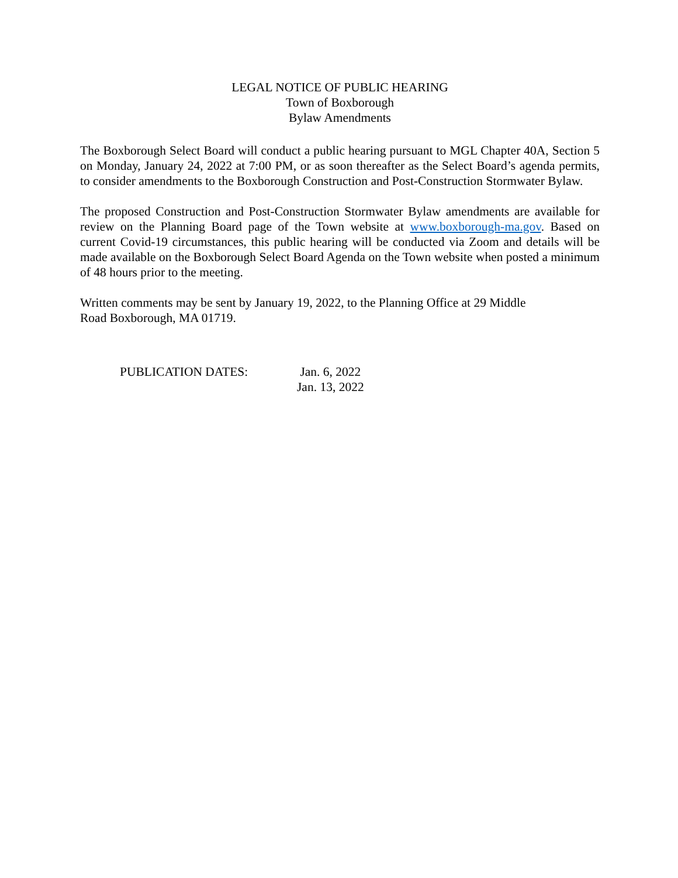LEGAL NOTICE OF PUBLIC HEARING
Town of Boxborough
Bylaw Amendments
The Boxborough Select Board will conduct a public hearing pursuant to MGL Chapter 40A, Section 5 on Monday, January 24, 2022 at 7:00 PM, or as soon thereafter as the Select Board’s agenda permits, to consider amendments to the Boxborough Construction and Post-Construction Stormwater Bylaw.
The proposed Construction and Post-Construction Stormwater Bylaw amendments are available for review on the Planning Board page of the Town website at www.boxborough-ma.gov. Based on current Covid-19 circumstances, this public hearing will be conducted via Zoom and details will be made available on the Boxborough Select Board Agenda on the Town website when posted a minimum of 48 hours prior to the meeting.
Written comments may be sent by January 19, 2022, to the Planning Office at 29 Middle
Road Boxborough, MA 01719.
PUBLICATION DATES: Jan. 6, 2022
Jan. 13, 2022